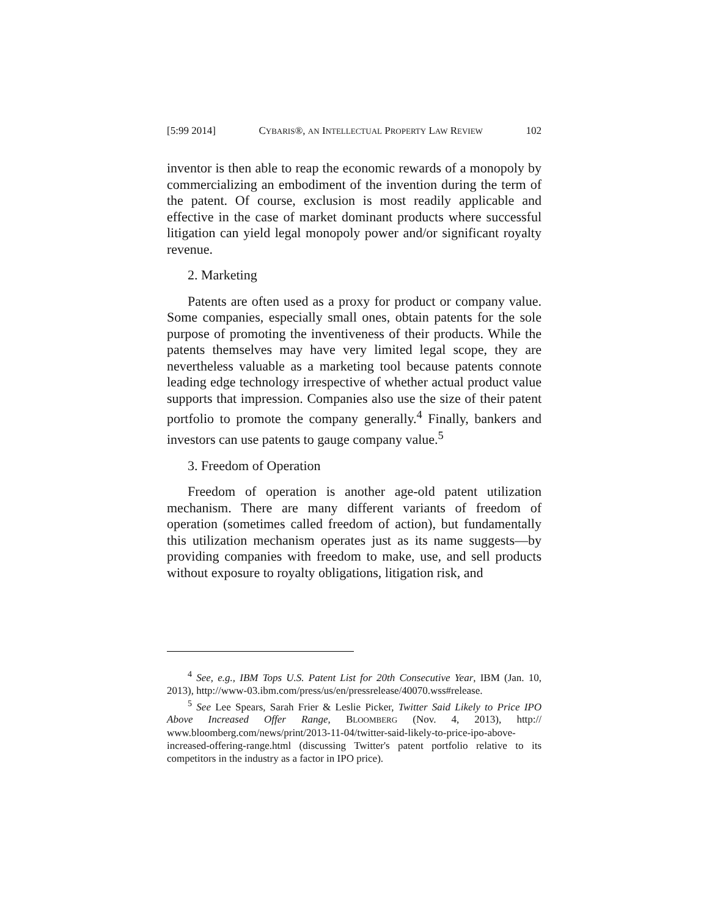[5:99 2014] CYBARIS®, AN INTELLECTUAL PROPERTY LAW REVIEW 102
inventor is then able to reap the economic rewards of a monopoly by commercializing an embodiment of the invention during the term of the patent. Of course, exclusion is most readily applicable and effective in the case of market dominant products where successful litigation can yield legal monopoly power and/or significant royalty revenue.
2. Marketing
Patents are often used as a proxy for product or company value. Some companies, especially small ones, obtain patents for the sole purpose of promoting the inventiveness of their products. While the patents themselves may have very limited legal scope, they are nevertheless valuable as a marketing tool because patents connote leading edge technology irrespective of whether actual product value supports that impression. Companies also use the size of their patent portfolio to promote the company generally.<sup>4</sup> Finally, bankers and investors can use patents to gauge company value.<sup>5</sup>
3. Freedom of Operation
Freedom of operation is another age-old patent utilization mechanism. There are many different variants of freedom of operation (sometimes called freedom of action), but fundamentally this utilization mechanism operates just as its name suggests—by providing companies with freedom to make, use, and sell products without exposure to royalty obligations, litigation risk, and
<sup>4</sup> See, e.g., IBM Tops U.S. Patent List for 20th Consecutive Year, IBM (Jan. 10, 2013), http://www-03.ibm.com/press/us/en/pressrelease/40070.wss#release.
<sup>5</sup> See Lee Spears, Sarah Frier & Leslie Picker, Twitter Said Likely to Price IPO Above Increased Offer Range, BLOOMBERG (Nov. 4, 2013), http:// www.bloomberg.com/news/print/2013-11-04/twitter-said-likely-to-price-ipo-above-increased-offering-range.html (discussing Twitter's patent portfolio relative to its competitors in the industry as a factor in IPO price).